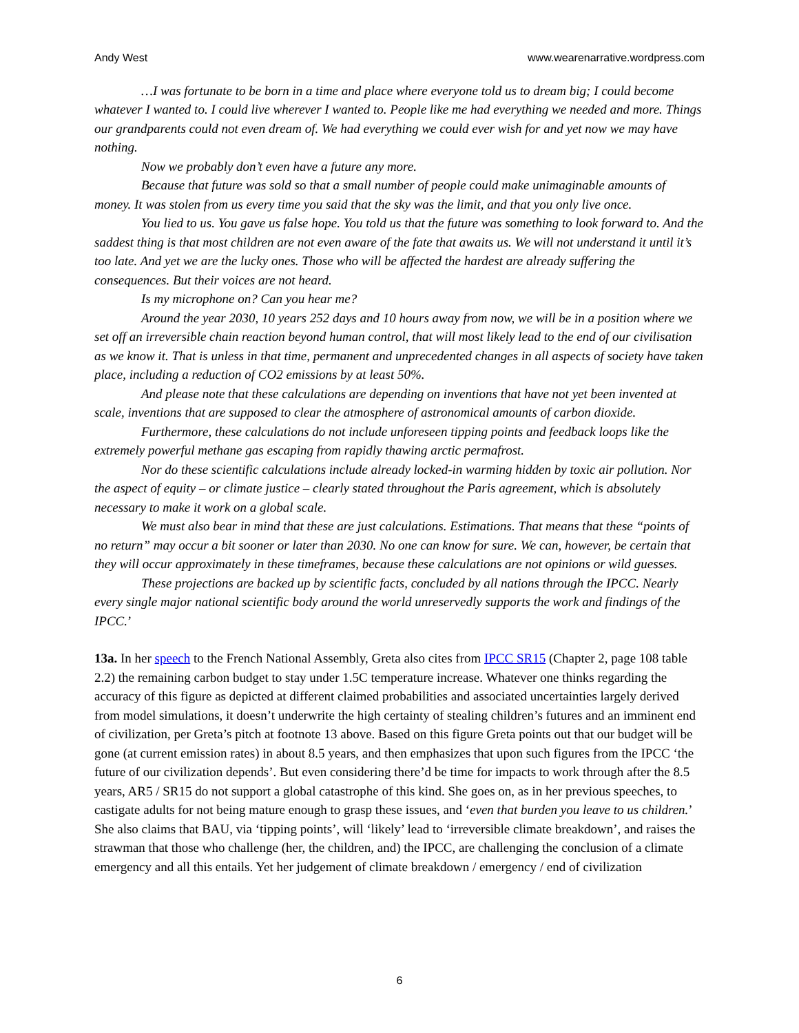Andy West www.wearenarrative.wordpress.com
…I was fortunate to be born in a time and place where everyone told us to dream big; I could become whatever I wanted to. I could live wherever I wanted to. People like me had everything we needed and more. Things our grandparents could not even dream of. We had everything we could ever wish for and yet now we may have nothing.
Now we probably don’t even have a future any more.
Because that future was sold so that a small number of people could make unimaginable amounts of money. It was stolen from us every time you said that the sky was the limit, and that you only live once.
You lied to us. You gave us false hope. You told us that the future was something to look forward to. And the saddest thing is that most children are not even aware of the fate that awaits us. We will not understand it until it’s too late. And yet we are the lucky ones. Those who will be affected the hardest are already suffering the consequences. But their voices are not heard.
Is my microphone on? Can you hear me?
Around the year 2030, 10 years 252 days and 10 hours away from now, we will be in a position where we set off an irreversible chain reaction beyond human control, that will most likely lead to the end of our civilisation as we know it. That is unless in that time, permanent and unprecedented changes in all aspects of society have taken place, including a reduction of CO2 emissions by at least 50%.
And please note that these calculations are depending on inventions that have not yet been invented at scale, inventions that are supposed to clear the atmosphere of astronomical amounts of carbon dioxide.
Furthermore, these calculations do not include unforeseen tipping points and feedback loops like the extremely powerful methane gas escaping from rapidly thawing arctic permafrost.
Nor do these scientific calculations include already locked-in warming hidden by toxic air pollution. Nor the aspect of equity – or climate justice – clearly stated throughout the Paris agreement, which is absolutely necessary to make it work on a global scale.
We must also bear in mind that these are just calculations. Estimations. That means that these “points of no return” may occur a bit sooner or later than 2030. No one can know for sure. We can, however, be certain that they will occur approximately in these timeframes, because these calculations are not opinions or wild guesses.
These projections are backed up by scientific facts, concluded by all nations through the IPCC. Nearly every single major national scientific body around the world unreservedly supports the work and findings of the IPCC.’
13a. In her speech to the French National Assembly, Greta also cites from IPCC SR15 (Chapter 2, page 108 table 2.2) the remaining carbon budget to stay under 1.5C temperature increase. Whatever one thinks regarding the accuracy of this figure as depicted at different claimed probabilities and associated uncertainties largely derived from model simulations, it doesn’t underwrite the high certainty of stealing children’s futures and an imminent end of civilization, per Greta’s pitch at footnote 13 above. Based on this figure Greta points out that our budget will be gone (at current emission rates) in about 8.5 years, and then emphasizes that upon such figures from the IPCC ‘the future of our civilization depends’. But even considering there’d be time for impacts to work through after the 8.5 years, AR5 / SR15 do not support a global catastrophe of this kind. She goes on, as in her previous speeches, to castigate adults for not being mature enough to grasp these issues, and ‘even that burden you leave to us children.’ She also claims that BAU, via ‘tipping points’, will ‘likely’ lead to ‘irreversible climate breakdown’, and raises the strawman that those who challenge (her, the children, and) the IPCC, are challenging the conclusion of a climate emergency and all this entails. Yet her judgement of climate breakdown / emergency / end of civilization
6